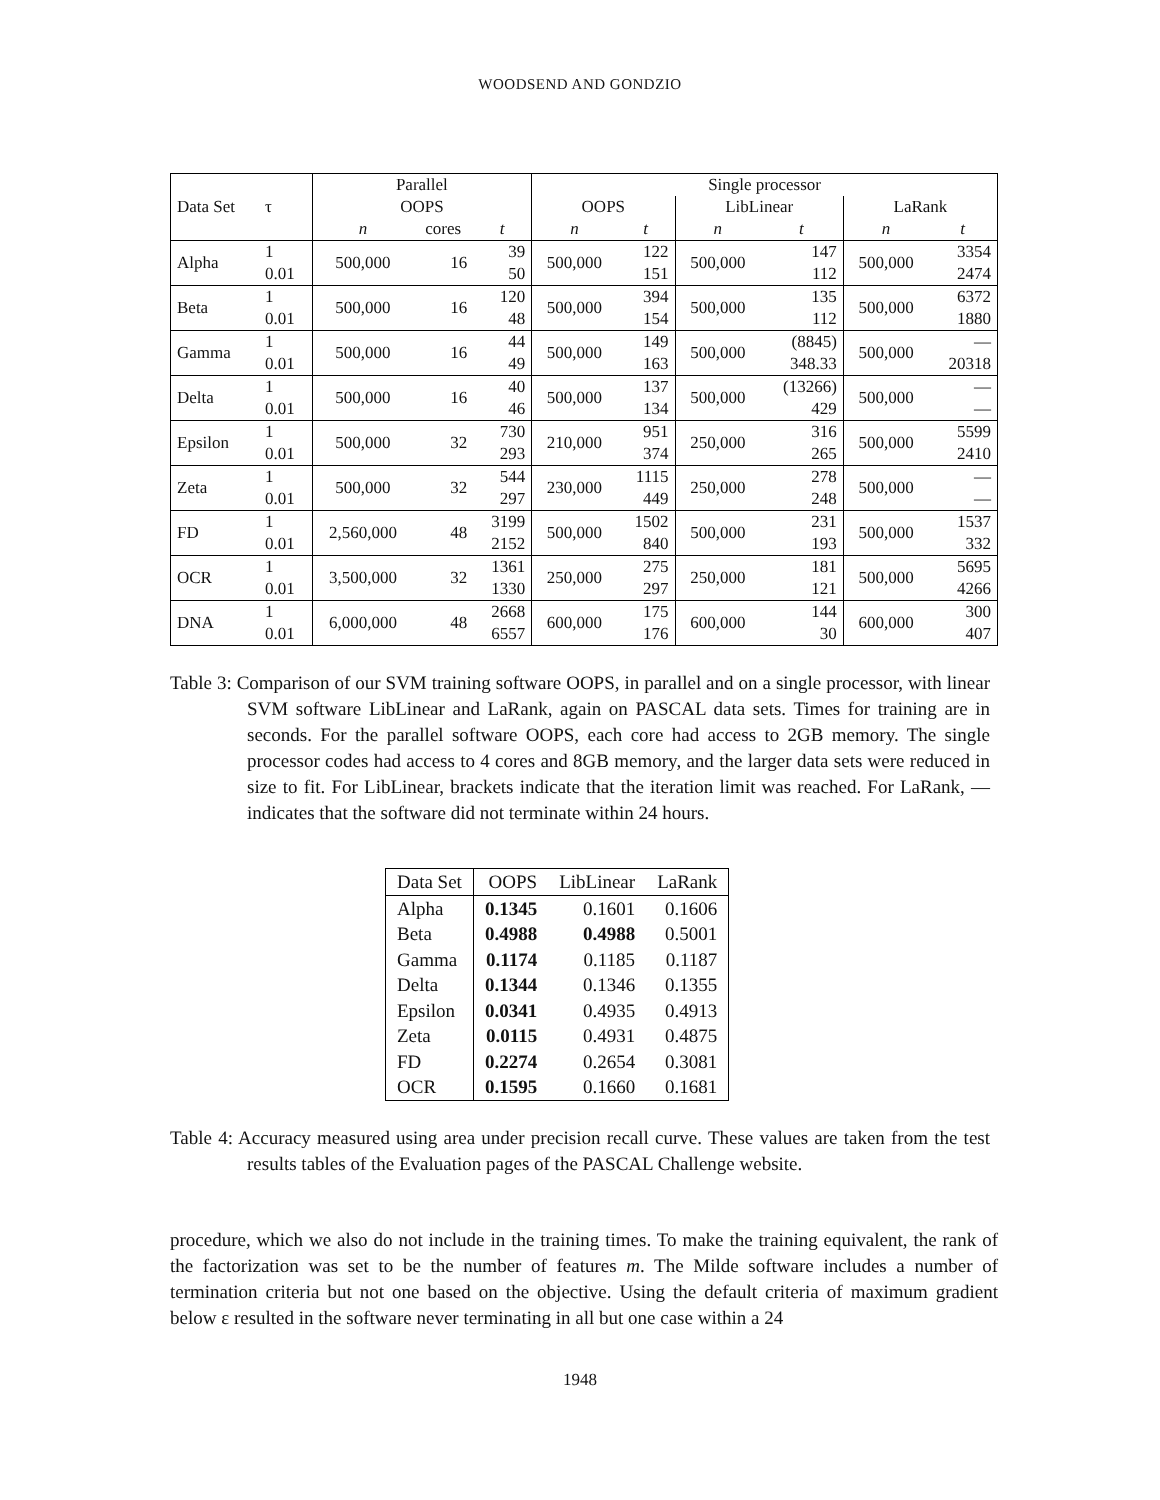WOODSEND AND GONDZIO
| | | Parallel | | | Single processor | | | | | |
| --- | --- | --- | --- | --- | --- | --- | --- | --- | --- | --- |
| Data Set | τ | OOPS | | | OOPS | | LibLinear | | LaRank | |
| | | n | cores | t | n | t | n | t | n | t |
| Alpha | 1 | 500,000 | 16 | 39 | 500,000 | 122 | 500,000 | 147 | 500,000 | 3354 |
| | 0.01 | | | 50 | | 151 | | 112 | | 2474 |
| Beta | 1 | 500,000 | 16 | 120 | 500,000 | 394 | 500,000 | 135 | 500,000 | 6372 |
| | 0.01 | | | 48 | | 154 | | 112 | | 1880 |
| Gamma | 1 | 500,000 | 16 | 44 | 500,000 | 149 | 500,000 | (8845) | 500,000 | — |
| | 0.01 | | | 49 | | 163 | | 348.33 | | 20318 |
| Delta | 1 | 500,000 | 16 | 40 | 500,000 | 137 | 500,000 | (13266) | 500,000 | — |
| | 0.01 | | | 46 | | 134 | | 429 | | — |
| Epsilon | 1 | 500,000 | 32 | 730 | 210,000 | 951 | 250,000 | 316 | 500,000 | 5599 |
| | 0.01 | | | 293 | | 374 | | 265 | | 2410 |
| Zeta | 1 | 500,000 | 32 | 544 | 230,000 | 1115 | 250,000 | 278 | 500,000 | — |
| | 0.01 | | | 297 | | 449 | | 248 | | — |
| FD | 1 | 2,560,000 | 48 | 3199 | 500,000 | 1502 | 500,000 | 231 | 500,000 | 1537 |
| | 0.01 | | | 2152 | | 840 | | 193 | | 332 |
| OCR | 1 | 3,500,000 | 32 | 1361 | 250,000 | 275 | 250,000 | 181 | 500,000 | 5695 |
| | 0.01 | | | 1330 | | 297 | | 121 | | 4266 |
| DNA | 1 | 6,000,000 | 48 | 2668 | 600,000 | 175 | 600,000 | 144 | 600,000 | 300 |
| | 0.01 | | | 6557 | | 176 | | 30 | | 407 |
Table 3: Comparison of our SVM training software OOPS, in parallel and on a single processor, with linear SVM software LibLinear and LaRank, again on PASCAL data sets. Times for training are in seconds. For the parallel software OOPS, each core had access to 2GB memory. The single processor codes had access to 4 cores and 8GB memory, and the larger data sets were reduced in size to fit. For LibLinear, brackets indicate that the iteration limit was reached. For LaRank, — indicates that the software did not terminate within 24 hours.
| Data Set | OOPS | LibLinear | LaRank |
| --- | --- | --- | --- |
| Alpha | 0.1345 | 0.1601 | 0.1606 |
| Beta | 0.4988 | 0.4988 | 0.5001 |
| Gamma | 0.1174 | 0.1185 | 0.1187 |
| Delta | 0.1344 | 0.1346 | 0.1355 |
| Epsilon | 0.0341 | 0.4935 | 0.4913 |
| Zeta | 0.0115 | 0.4931 | 0.4875 |
| FD | 0.2274 | 0.2654 | 0.3081 |
| OCR | 0.1595 | 0.1660 | 0.1681 |
Table 4: Accuracy measured using area under precision recall curve. These values are taken from the test results tables of the Evaluation pages of the PASCAL Challenge website.
procedure, which we also do not include in the training times. To make the training equivalent, the rank of the factorization was set to be the number of features m. The Milde software includes a number of termination criteria but not one based on the objective. Using the default criteria of maximum gradient below ε resulted in the software never terminating in all but one case within a 24
1948